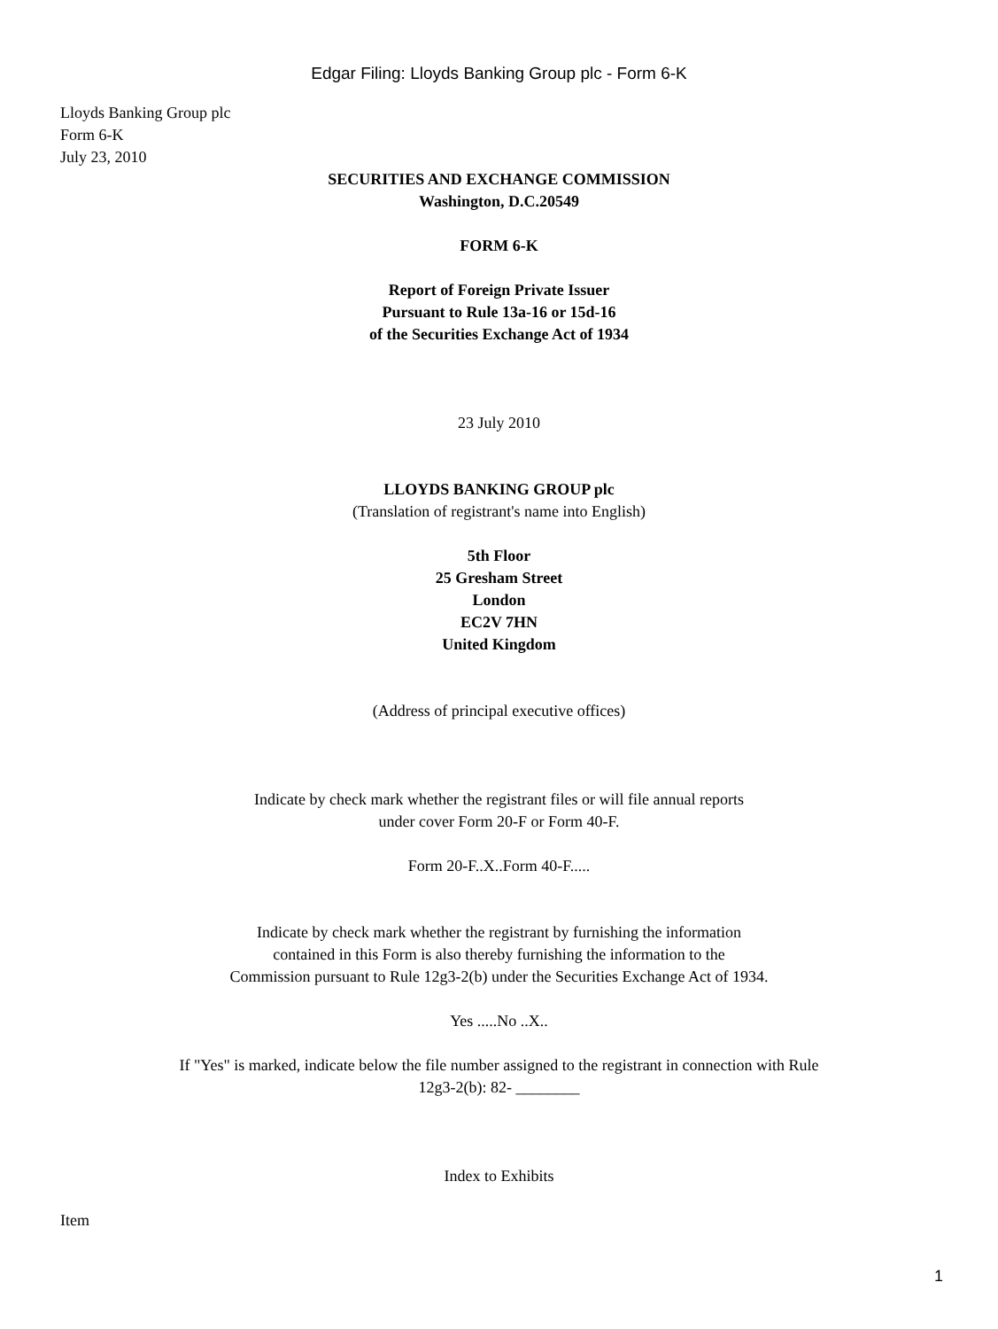Edgar Filing: Lloyds Banking Group plc - Form 6-K
Lloyds Banking Group plc
Form 6-K
July 23, 2010
SECURITIES AND EXCHANGE COMMISSION
Washington, D.C.20549
FORM 6-K
Report of Foreign Private Issuer
Pursuant to Rule 13a-16 or 15d-16
of the Securities Exchange Act of 1934
23 July 2010
LLOYDS BANKING GROUP plc
(Translation of registrant's name into English)
5th Floor
25 Gresham Street
London
EC2V 7HN
United Kingdom
(Address of principal executive offices)
Indicate by check mark whether the registrant files or will file annual reports
under cover Form 20-F or Form 40-F.
Form 20-F..X..Form 40-F.....
Indicate by check mark whether the registrant by furnishing the information
contained in this Form is also thereby furnishing the information to the
Commission pursuant to Rule 12g3-2(b) under the Securities Exchange Act of 1934.
Yes .....No ..X..
If "Yes" is marked, indicate below the file number assigned to the registrant in connection with Rule
12g3-2(b): 82- ________
Index to Exhibits
Item
1